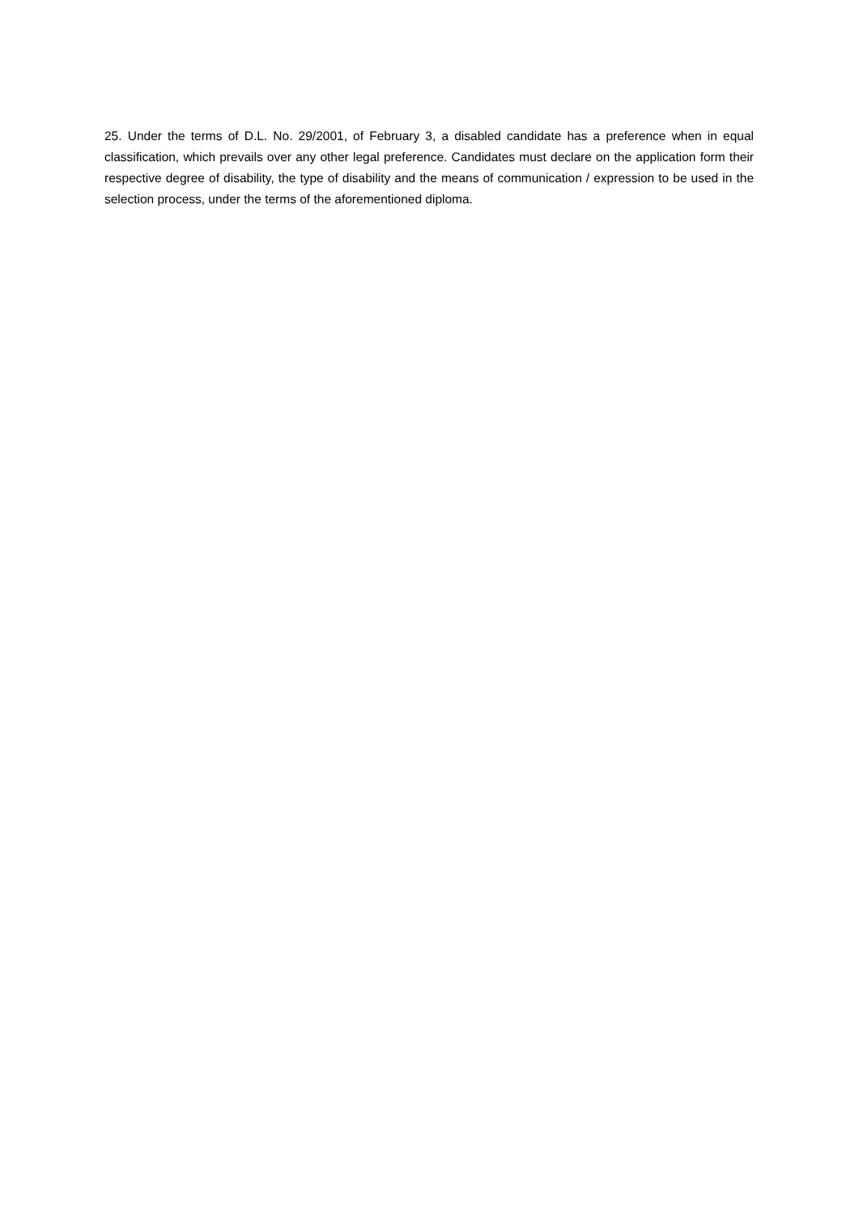25. Under the terms of D.L. No. 29/2001, of February 3, a disabled candidate has a preference when in equal classification, which prevails over any other legal preference. Candidates must declare on the application form their respective degree of disability, the type of disability and the means of communication / expression to be used in the selection process, under the terms of the aforementioned diploma.